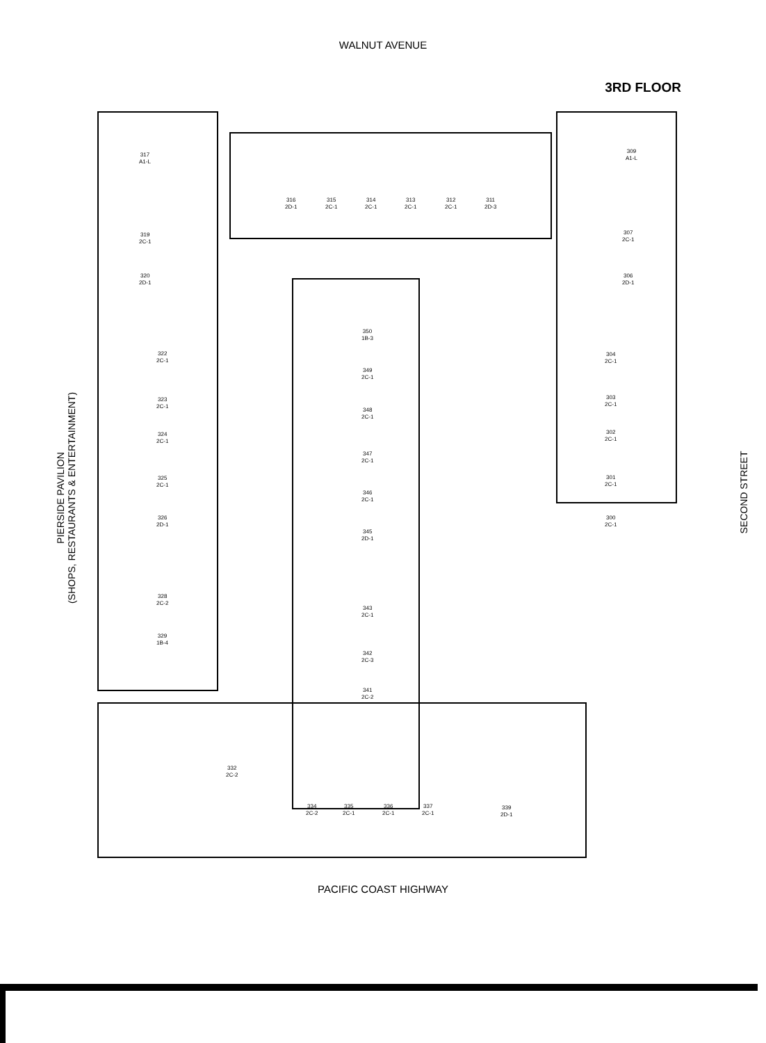WALNUT AVENUE
3RD FLOOR
317
A1-L
309
A1-L
316
2D-1
315
2C-1
314
2C-1
313
2C-1
312
2C-1
311
2D-3
319
2C-1
307
2C-1
320
2D-1
306
2D-1
350
1B-3
322
2C-1
304
2C-1
349
2C-1
323
2C-1
303
2C-1
348
2C-1
324
2C-1
302
2C-1
347
2C-1
325
2C-1
301
2C-1
346
2C-1
326
2D-1
300
2C-1
345
2D-1
328
2C-2
343
2C-1
329
1B-4
342
2C-3
341
2C-2
332
2C-2
334
2C-2
335
2C-1
336
2C-1
337
2C-1
339
2D-1
PIERSIDE PAVILION
(SHOPS, RESTAURANTS & ENTERTAINMENT)
SECOND STREET
PACIFIC COAST HIGHWAY